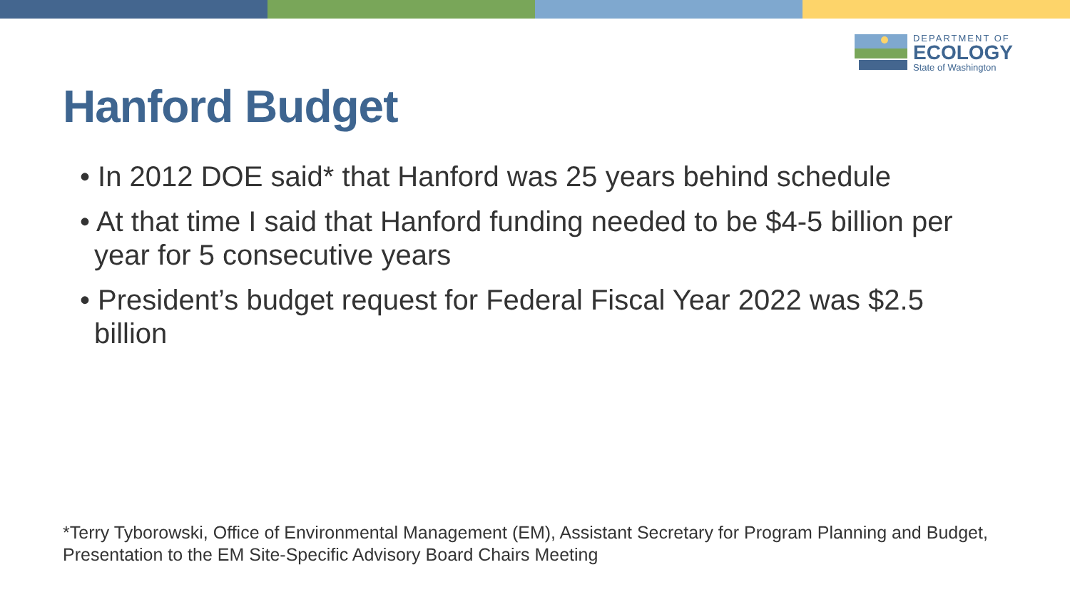DEPARTMENT OF
ECOLOGY
State of Washington
Hanford Budget
• In 2012 DOE said* that Hanford was 25 years behind schedule
• At that time I said that Hanford funding needed to be $4-5 billion per year for 5 consecutive years
• President’s budget request for Federal Fiscal Year 2022 was $2.5 billion
*Terry Tyborowski, Office of Environmental Management (EM), Assistant Secretary for Program Planning and Budget, Presentation to the EM Site-Specific Advisory Board Chairs Meeting